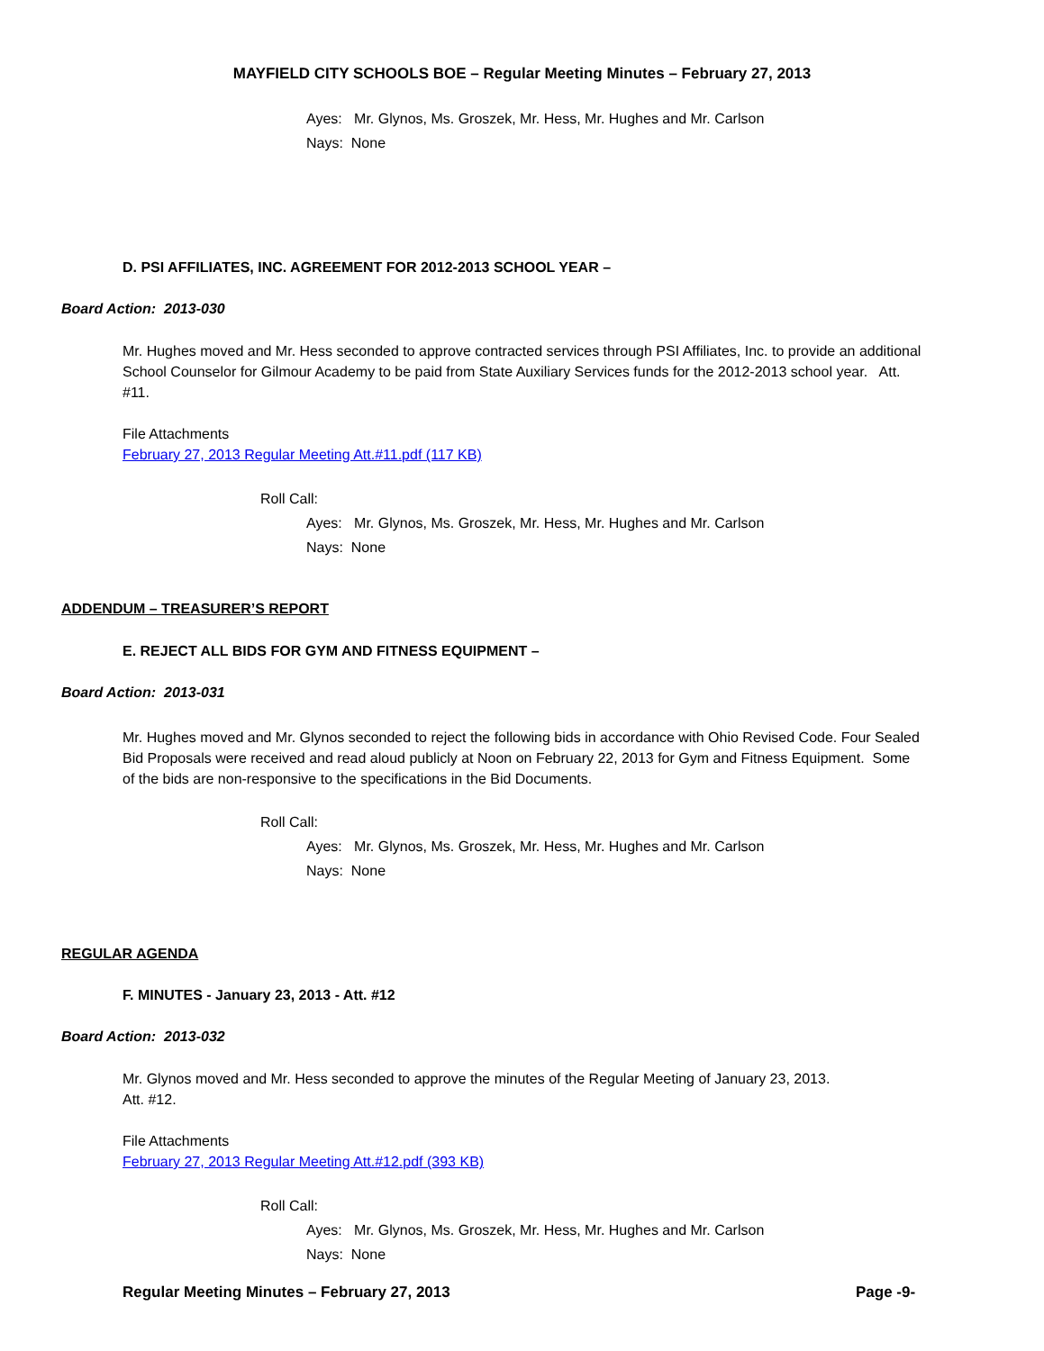MAYFIELD CITY SCHOOLS BOE – Regular Meeting Minutes – February 27, 2013
Ayes: Mr. Glynos, Ms. Groszek, Mr. Hess, Mr. Hughes and Mr. Carlson
Nays: None
D. PSI AFFILIATES, INC. AGREEMENT FOR 2012-2013 SCHOOL YEAR –
Board Action: 2013-030
Mr. Hughes moved and Mr. Hess seconded to approve contracted services through PSI Affiliates, Inc. to provide an additional School Counselor for Gilmour Academy to be paid from State Auxiliary Services funds for the 2012-2013 school year. Att. #11.
File Attachments
February 27, 2013 Regular Meeting Att.#11.pdf (117 KB)
Roll Call:
Ayes: Mr. Glynos, Ms. Groszek, Mr. Hess, Mr. Hughes and Mr. Carlson
Nays: None
ADDENDUM – TREASURER’S REPORT
E. REJECT ALL BIDS FOR GYM AND FITNESS EQUIPMENT –
Board Action: 2013-031
Mr. Hughes moved and Mr. Glynos seconded to reject the following bids in accordance with Ohio Revised Code. Four Sealed Bid Proposals were received and read aloud publicly at Noon on February 22, 2013 for Gym and Fitness Equipment. Some of the bids are non-responsive to the specifications in the Bid Documents.
Roll Call:
Ayes: Mr. Glynos, Ms. Groszek, Mr. Hess, Mr. Hughes and Mr. Carlson
Nays: None
REGULAR AGENDA
F. MINUTES - January 23, 2013 - Att. #12
Board Action: 2013-032
Mr. Glynos moved and Mr. Hess seconded to approve the minutes of the Regular Meeting of January 23, 2013.
Att. #12.
File Attachments
February 27, 2013 Regular Meeting Att.#12.pdf (393 KB)
Roll Call:
Ayes: Mr. Glynos, Ms. Groszek, Mr. Hess, Mr. Hughes and Mr. Carlson
Nays: None
Regular Meeting Minutes – February 27, 2013
Page -9-